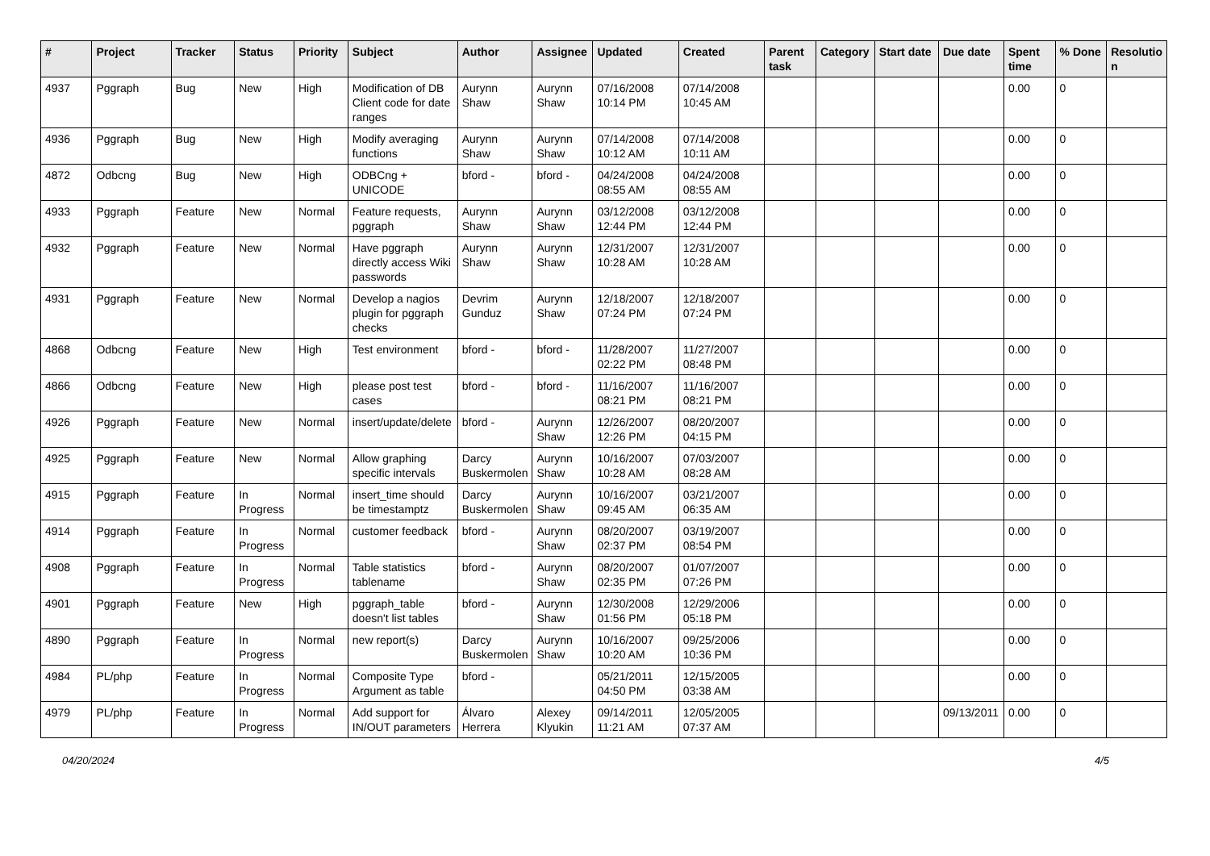| # | Project | Tracker | Status | Priority | Subject | Author | Assignee | Updated | Created | Parent task | Category | Start date | Due date | Spent time | % Done | Resolutio n |
| --- | --- | --- | --- | --- | --- | --- | --- | --- | --- | --- | --- | --- | --- | --- | --- | --- |
| 4937 | Pggraph | Bug | New | High | Modification of DB Client code for date ranges | Aurynn Shaw | Aurynn Shaw | 07/16/2008 10:14 PM | 07/14/2008 10:45 AM | | | | | 0.00 | 0 | |
| 4936 | Pggraph | Bug | New | High | Modify averaging functions | Aurynn Shaw | Aurynn Shaw | 07/14/2008 10:12 AM | 07/14/2008 10:11 AM | | | | | 0.00 | 0 | |
| 4872 | Odbcng | Bug | New | High | ODBCng + UNICODE | bford - | bford - | 04/24/2008 08:55 AM | 04/24/2008 08:55 AM | | | | | 0.00 | 0 | |
| 4933 | Pggraph | Feature | New | Normal | Feature requests, pggraph | Aurynn Shaw | Aurynn Shaw | 03/12/2008 12:44 PM | 03/12/2008 12:44 PM | | | | | 0.00 | 0 | |
| 4932 | Pggraph | Feature | New | Normal | Have pggraph directly access Wiki passwords | Aurynn Shaw | Aurynn Shaw | 12/31/2007 10:28 AM | 12/31/2007 10:28 AM | | | | | 0.00 | 0 | |
| 4931 | Pggraph | Feature | New | Normal | Develop a nagios plugin for pggraph checks | Devrim Gunduz | Aurynn Shaw | 12/18/2007 07:24 PM | 12/18/2007 07:24 PM | | | | | 0.00 | 0 | |
| 4868 | Odbcng | Feature | New | High | Test environment | bford - | bford - | 11/28/2007 02:22 PM | 11/27/2007 08:48 PM | | | | | 0.00 | 0 | |
| 4866 | Odbcng | Feature | New | High | please post test cases | bford - | bford - | 11/16/2007 08:21 PM | 11/16/2007 08:21 PM | | | | | 0.00 | 0 | |
| 4926 | Pggraph | Feature | New | Normal | insert/update/delete | bford - | Aurynn Shaw | 12/26/2007 12:26 PM | 08/20/2007 04:15 PM | | | | | 0.00 | 0 | |
| 4925 | Pggraph | Feature | New | Normal | Allow graphing specific intervals | Darcy Buskermolen | Aurynn Shaw | 10/16/2007 10:28 AM | 07/03/2007 08:28 AM | | | | | 0.00 | 0 | |
| 4915 | Pggraph | Feature | In Progress | Normal | insert_time should be timestamptz | Darcy Buskermolen | Aurynn Shaw | 10/16/2007 09:45 AM | 03/21/2007 06:35 AM | | | | | 0.00 | 0 | |
| 4914 | Pggraph | Feature | In Progress | Normal | customer feedback | bford - | Aurynn Shaw | 08/20/2007 02:37 PM | 03/19/2007 08:54 PM | | | | | 0.00 | 0 | |
| 4908 | Pggraph | Feature | In Progress | Normal | Table statistics tablename | bford - | Aurynn Shaw | 08/20/2007 02:35 PM | 01/07/2007 07:26 PM | | | | | 0.00 | 0 | |
| 4901 | Pggraph | Feature | New | High | pggraph_table doesn't list tables | bford - | Aurynn Shaw | 12/30/2008 01:56 PM | 12/29/2006 05:18 PM | | | | | 0.00 | 0 | |
| 4890 | Pggraph | Feature | In Progress | Normal | new report(s) | Darcy Buskermolen | Aurynn Shaw | 10/16/2007 10:20 AM | 09/25/2006 10:36 PM | | | | | 0.00 | 0 | |
| 4984 | PL/php | Feature | In Progress | Normal | Composite Type Argument as table | bford - | | 05/21/2011 04:50 PM | 12/15/2005 03:38 AM | | | | | 0.00 | 0 | |
| 4979 | PL/php | Feature | In Progress | Normal | Add support for IN/OUT parameters | Álvaro Herrera | Alexey Klyukin | 09/14/2011 11:21 AM | 12/05/2005 07:37 AM | | | | 09/13/2011 | 0.00 | 0 | |
04/20/2024 4/5